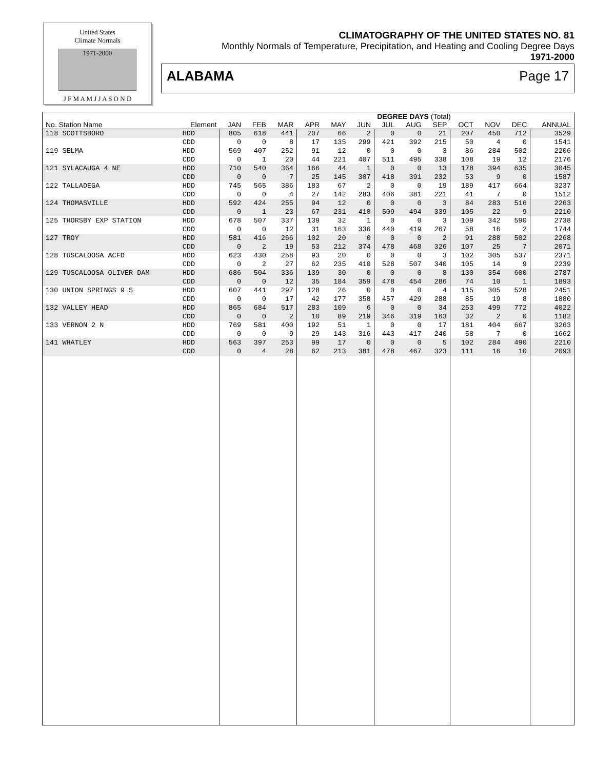United States
Climate Normals
1971-2000
J F M A M J J A S O N D
CLIMATOGRAPHY OF THE UNITED STATES NO. 81
Monthly Normals of Temperature, Precipitation, and Heating and Cooling Degree Days
1971-2000
ALABAMA Page 17
| | | | | | | | | DEGREE DAYS (Total) | | | | | | |
| --- | --- | --- | --- | --- | --- | --- | --- | --- | --- | --- | --- | --- | --- | --- |
| No. Station Name | Element | JAN | FEB | MAR | APR | MAY | JUN | JUL | AUG | SEP | OCT | NOV | DEC | ANNUAL |
| 118 SCOTTSBORO | HDD | 805 | 618 | 441 | 207 | 66 | 2 | 0 | 0 | 21 | 207 | 450 | 712 | 3529 |
| | CDD | 0 | 0 | 8 | 17 | 135 | 299 | 421 | 392 | 215 | 50 | 4 | 0 | 1541 |
| 119 SELMA | HDD | 569 | 407 | 252 | 91 | 12 | 0 | 0 | 0 | 3 | 86 | 284 | 502 | 2206 |
| | CDD | 0 | 1 | 20 | 44 | 221 | 407 | 511 | 495 | 338 | 108 | 19 | 12 | 2176 |
| 121 SYLACAUGA 4 NE | HDD | 710 | 540 | 364 | 166 | 44 | 1 | 0 | 0 | 13 | 178 | 394 | 635 | 3045 |
| | CDD | 0 | 0 | 7 | 25 | 145 | 307 | 418 | 391 | 232 | 53 | 9 | 0 | 1587 |
| 122 TALLADEGA | HDD | 745 | 565 | 386 | 183 | 67 | 2 | 0 | 0 | 19 | 189 | 417 | 664 | 3237 |
| | CDD | 0 | 0 | 4 | 27 | 142 | 283 | 406 | 381 | 221 | 41 | 7 | 0 | 1512 |
| 124 THOMASVILLE | HDD | 592 | 424 | 255 | 94 | 12 | 0 | 0 | 0 | 3 | 84 | 283 | 516 | 2263 |
| | CDD | 0 | 1 | 23 | 67 | 231 | 410 | 509 | 494 | 339 | 105 | 22 | 9 | 2210 |
| 125 THORSBY EXP STATION | HDD | 678 | 507 | 337 | 139 | 32 | 1 | 0 | 0 | 3 | 109 | 342 | 590 | 2738 |
| | CDD | 0 | 0 | 12 | 31 | 163 | 336 | 440 | 419 | 267 | 58 | 16 | 2 | 1744 |
| 127 TROY | HDD | 581 | 416 | 266 | 102 | 20 | 0 | 0 | 0 | 2 | 91 | 288 | 502 | 2268 |
| | CDD | 0 | 2 | 19 | 53 | 212 | 374 | 478 | 468 | 326 | 107 | 25 | 7 | 2071 |
| 128 TUSCALOOSA ACFD | HDD | 623 | 430 | 258 | 93 | 20 | 0 | 0 | 0 | 3 | 102 | 305 | 537 | 2371 |
| | CDD | 0 | 2 | 27 | 62 | 235 | 410 | 528 | 507 | 340 | 105 | 14 | 9 | 2239 |
| 129 TUSCALOOSA OLIVER DAM | HDD | 686 | 504 | 336 | 139 | 30 | 0 | 0 | 0 | 8 | 130 | 354 | 600 | 2787 |
| | CDD | 0 | 0 | 12 | 35 | 184 | 359 | 478 | 454 | 286 | 74 | 10 | 1 | 1893 |
| 130 UNION SPRINGS 9 S | HDD | 607 | 441 | 297 | 128 | 26 | 0 | 0 | 0 | 4 | 115 | 305 | 528 | 2451 |
| | CDD | 0 | 0 | 17 | 42 | 177 | 358 | 457 | 429 | 288 | 85 | 19 | 8 | 1880 |
| 132 VALLEY HEAD | HDD | 865 | 684 | 517 | 283 | 109 | 6 | 0 | 0 | 34 | 253 | 499 | 772 | 4022 |
| | CDD | 0 | 0 | 2 | 10 | 89 | 219 | 346 | 319 | 163 | 32 | 2 | 0 | 1182 |
| 133 VERNON 2 N | HDD | 769 | 581 | 400 | 192 | 51 | 1 | 0 | 0 | 17 | 181 | 404 | 667 | 3263 |
| | CDD | 0 | 0 | 9 | 29 | 143 | 316 | 443 | 417 | 240 | 58 | 7 | 0 | 1662 |
| 141 WHATLEY | HDD | 563 | 397 | 253 | 99 | 17 | 0 | 0 | 0 | 5 | 102 | 284 | 490 | 2210 |
| | CDD | 0 | 4 | 28 | 62 | 213 | 381 | 478 | 467 | 323 | 111 | 16 | 10 | 2093 |